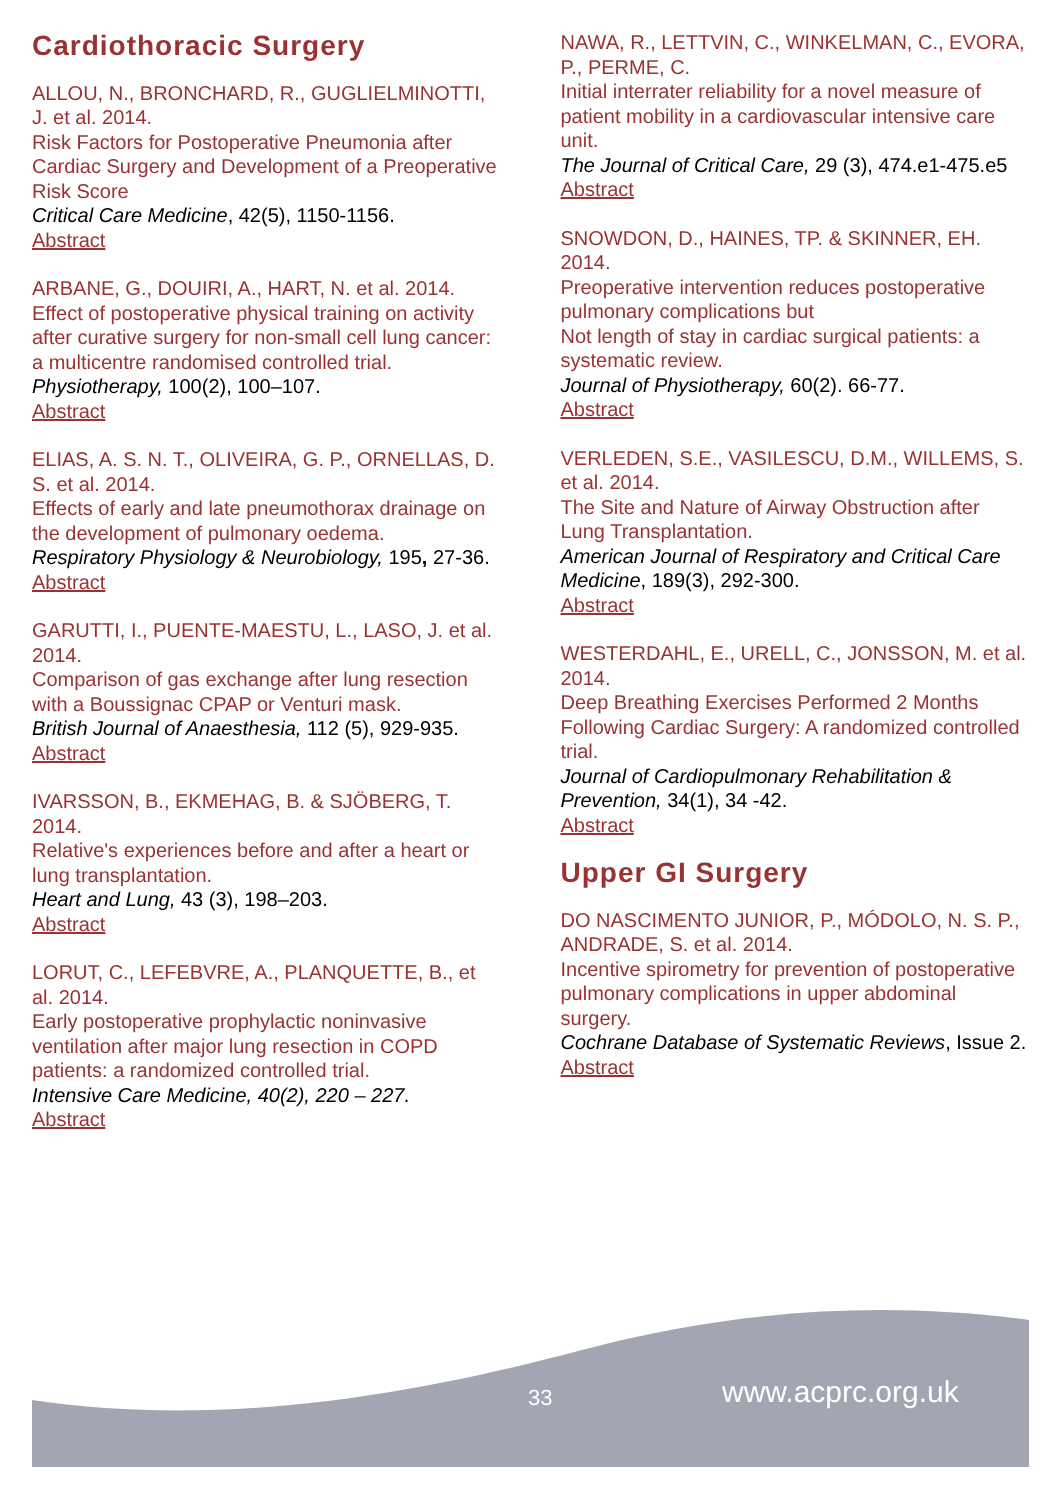Cardiothoracic Surgery
ALLOU, N., BRONCHARD, R., GUGLIELMINOTTI, J. et al. 2014.
Risk Factors for Postoperative Pneumonia after Cardiac Surgery and Development of a Preoperative Risk Score
Critical Care Medicine, 42(5), 1150-1156.
Abstract
ARBANE, G., DOUIRI, A., HART, N. et al. 2014.
Effect of postoperative physical training on activity after curative surgery for non-small cell lung cancer: a multicentre randomised controlled trial.
Physiotherapy, 100(2), 100–107.
Abstract
ELIAS, A. S. N. T., OLIVEIRA, G. P., ORNELLAS, D. S. et al. 2014.
Effects of early and late pneumothorax drainage on the development of pulmonary oedema.
Respiratory Physiology & Neurobiology, 195, 27-36.
Abstract
GARUTTI, I., PUENTE-MAESTU, L., LASO, J. et al. 2014.
Comparison of gas exchange after lung resection with a Boussignac CPAP or Venturi mask.
British Journal of Anaesthesia, 112 (5), 929-935.
Abstract
IVARSSON, B., EKMEHAG, B. & SJÖBERG, T. 2014.
Relative's experiences before and after a heart or lung transplantation.
Heart and Lung, 43 (3), 198–203.
Abstract
LORUT, C., LEFEBVRE, A., PLANQUETTE, B., et al. 2014.
Early postoperative prophylactic noninvasive ventilation after major lung resection in COPD patients: a randomized controlled trial.
Intensive Care Medicine, 40(2), 220 – 227.
Abstract
NAWA, R., LETTVIN, C., WINKELMAN, C., EVORA, P., PERME, C.
Initial interrater reliability for a novel measure of patient mobility in a cardiovascular intensive care unit.
The Journal of Critical Care, 29 (3), 474.e1-475.e5
Abstract
SNOWDON, D., HAINES, TP. & SKINNER, EH. 2014.
Preoperative intervention reduces postoperative pulmonary complications but
Not length of stay in cardiac surgical patients: a systematic review.
Journal of Physiotherapy, 60(2). 66-77.
Abstract
VERLEDEN, S.E., VASILESCU, D.M., WILLEMS, S. et al. 2014.
The Site and Nature of Airway Obstruction after Lung Transplantation.
American Journal of Respiratory and Critical Care Medicine, 189(3), 292-300.
Abstract
WESTERDAHL, E., URELL, C., JONSSON, M. et al. 2014.
Deep Breathing Exercises Performed 2 Months Following Cardiac Surgery: A randomized controlled trial.
Journal of Cardiopulmonary Rehabilitation & Prevention, 34(1), 34 -42.
Abstract
Upper GI Surgery
DO NASCIMENTO JUNIOR, P., MÓDOLO, N. S. P., ANDRADE, S. et al. 2014.
Incentive spirometry for prevention of postoperative pulmonary complications in upper abdominal surgery.
Cochrane Database of Systematic Reviews, Issue 2.
Abstract
33 www.acprc.org.uk